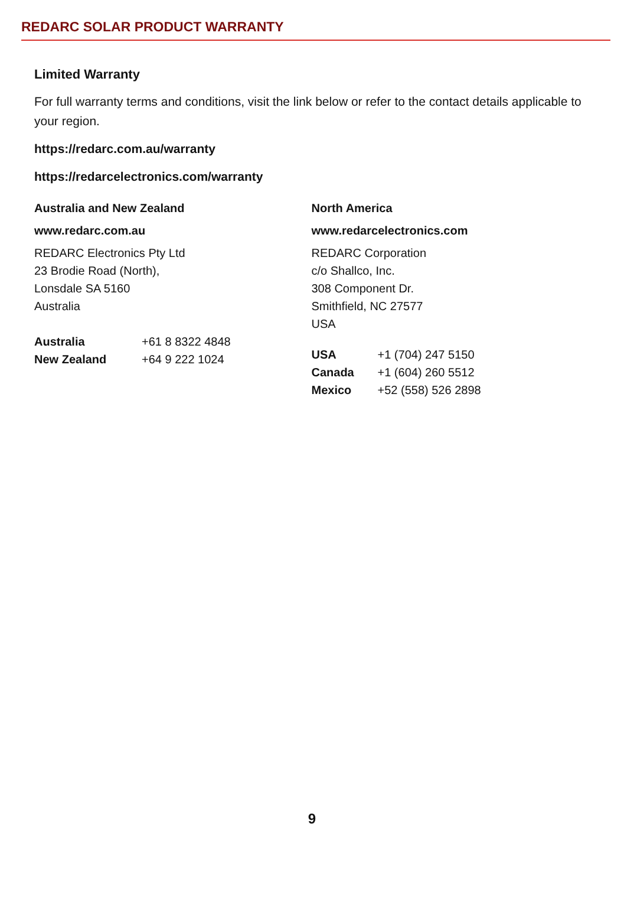REDARC SOLAR PRODUCT WARRANTY
Limited Warranty
For full warranty terms and conditions, visit the link below or refer to the contact details applicable to your region.
https://redarc.com.au/warranty
https://redarcelectronics.com/warranty
Australia and New Zealand
www.redarc.com.au
REDARC Electronics Pty Ltd
23 Brodie Road (North),
Lonsdale SA 5160
Australia
| Australia | +61 8 8322 4848 |
| New Zealand | +64 9 222 1024 |
North America
www.redarcelectronics.com
REDARC Corporation
c/o Shallco, Inc.
308 Component Dr.
Smithfield, NC 27577
USA
| USA | +1 (704) 247 5150 |
| Canada | +1 (604) 260 5512 |
| Mexico | +52 (558) 526 2898 |
9